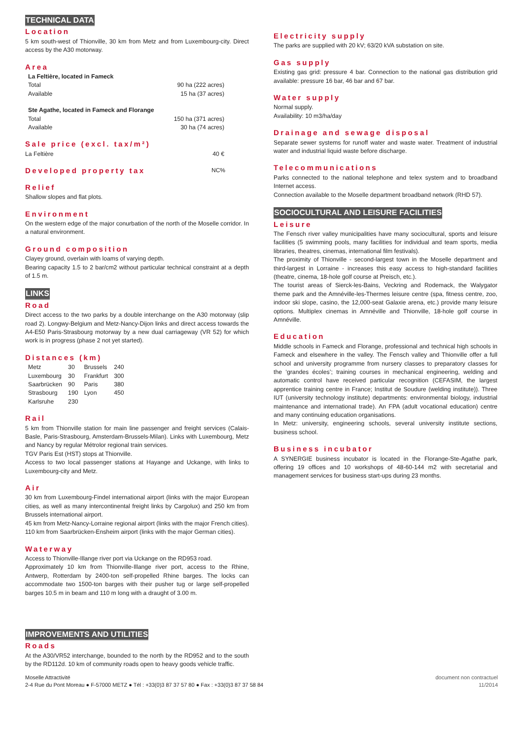TECHNICAL DATA
Location
5 km south-west of Thionville, 30 km from Metz and from Luxembourg-city. Direct access by the A30 motorway.
Area
| La Feltière, located in Fameck | |
| Total | 90 ha (222 acres) |
| Available | 15 ha (37 acres) |
| Ste Agathe, located in Fameck and Florange | |
| Total | 150 ha (371 acres) |
| Available | 30 ha (74 acres) |
Sale price (excl. tax/m²)
| La Feltière | 40 € |
Developed property tax NC%
Relief
Shallow slopes and flat plots.
Environment
On the western edge of the major conurbation of the north of the Moselle corridor. In a natural environment.
Ground composition
Clayey ground, overlain with loams of varying depth.
Bearing capacity 1.5 to 2 bar/cm2 without particular technical constraint at a depth of 1.5 m.
LINKS
Road
Direct access to the two parks by a double interchange on the A30 motorway (slip road 2). Longwy-Belgium and Metz-Nancy-Dijon links and direct access towards the A4-E50 Paris-Strasbourg motorway by a new dual carriageway (VR 52) for which work is in progress (phase 2 not yet started).
Distances (km)
| Metz | 30 | Brussels | 240 |
| Luxembourg | 30 | Frankfurt | 300 |
| Saarbrücken | 90 | Paris | 380 |
| Strasbourg | 190 | Lyon | 450 |
| Karlsruhe | 230 | | |
Rail
5 km from Thionville station for main line passenger and freight services (Calais-Basle, Paris-Strasbourg, Amsterdam-Brussels-Milan). Links with Luxembourg, Metz and Nancy by regular Métrolor regional train services.
TGV Paris Est (HST) stops at Thionville.
Access to two local passenger stations at Hayange and Uckange, with links to Luxembourg-city and Metz.
Air
30 km from Luxembourg-Findel international airport (links with the major European cities, as well as many intercontinental freight links by Cargolux) and 250 km from Brussels international airport.
45 km from Metz-Nancy-Lorraine regional airport (links with the major French cities).
110 km from Saarbrücken-Ensheim airport (links with the major German cities).
Waterway
Access to Thionville-Illange river port via Uckange on the RD953 road.
Approximately 10 km from Thionville-Illange river port, access to the Rhine, Antwerp, Rotterdam by 2400-ton self-propelled Rhine barges. The locks can accommodate two 1500-ton barges with their pusher tug or large self-propelled barges 10.5 m in beam and 110 m long with a draught of 3.00 m.
IMPROVEMENTS AND UTILITIES
Roads
At the A30/VR52 interchange, bounded to the north by the RD952 and to the south by the RD112d. 10 km of community roads open to heavy goods vehicle traffic.
Electricity supply
The parks are supplied with 20 kV; 63/20 kVA substation on site.
Gas supply
Existing gas grid: pressure 4 bar. Connection to the national gas distribution grid available: pressure 16 bar, 46 bar and 67 bar.
Water supply
Normal supply.
Availability: 10 m3/ha/day
Drainage and sewage disposal
Separate sewer systems for runoff water and waste water. Treatment of industrial water and industrial liquid waste before discharge.
Telecommunications
Parks connected to the national telephone and telex system and to broadband Internet access.
Connection available to the Moselle department broadband network (RHD 57).
SOCIOCULTURAL AND LEISURE FACILITIES
Leisure
The Fensch river valley municipalities have many sociocultural, sports and leisure facilities (5 swimming pools, many facilities for individual and team sports, media libraries, theatres, cinemas, international film festivals).
The proximity of Thionville - second-largest town in the Moselle department and third-largest in Lorraine - increases this easy access to high-standard facilities (theatre, cinema, 18-hole golf course at Preisch, etc.).
The tourist areas of Sierck-les-Bains, Veckring and Rodemack, the Walygator theme park and the Amnéville-les-Thermes leisure centre (spa, fitness centre, zoo, indoor ski slope, casino, the 12,000-seat Galaxie arena, etc.) provide many leisure options. Multiplex cinemas in Amnéville and Thionville, 18-hole golf course in Amnéville.
Education
Middle schools in Fameck and Florange, professional and technical high schools in Fameck and elsewhere in the valley. The Fensch valley and Thionville offer a full school and university programme from nursery classes to preparatory classes for the ‘grandes écoles’; training courses in mechanical engineering, welding and automatic control have received particular recognition (CEFASIM, the largest apprentice training centre in France; Institut de Soudure (welding institute)). Three IUT (university technology institute) departments: environmental biology, industrial maintenance and international trade). An FPA (adult vocational education) centre and many continuing education organisations.
In Metz: university, engineering schools, several university institute sections, business school.
Business incubator
A SYNERGIE business incubator is located in the Florange-Ste-Agathe park, offering 19 offices and 10 workshops of 48-60-144 m2 with secretarial and management services for business start-ups during 23 months.
Moselle Attractivité
2-4 Rue du Pont Moreau ● F-57000 METZ ● Tél : +33(0)3 87 37 57 80 ● Fax : +33(0)3 87 37 58 84
document non contractuel
11/2014